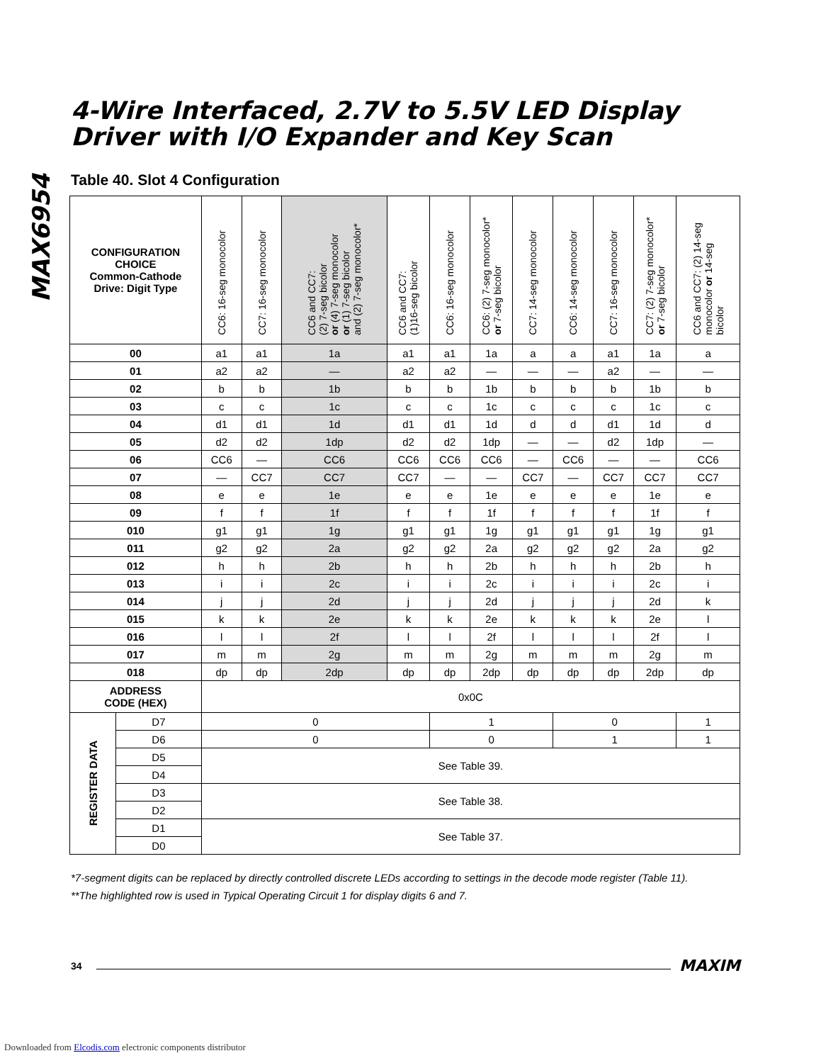MAX6954
4-Wire Interfaced, 2.7V to 5.5V LED Display
Driver with I/O Expander and Key Scan
Table 40. Slot 4 Configuration
| CONFIGURATION CHOICE Common-Cathode Drive: Digit Type | | CC6: 16-seg monocolor | CC7: 16-seg monocolor | CC6 and CC7: (2) 7-seg bicolor or (4) 7-seg monocolor or (1) 7-seg bicolor and (2) 7-seg monocolor* | CC6 and CC7: (1)16-seg bicolor | CC6: 16-seg monocolor | CC6: (2) 7-seg monocolor* or 7-seg bicolor | CC7: 14-seg monocolor | CC6: 14-seg monocolor | CC7: 16-seg monocolor | CC7: (2) 7-seg monocolor* or 7-seg bicolor | CC6 and CC7: (2) 14-seg monocolor or 14-seg bicolor |
| --- | --- | --- | --- | --- | --- | --- | --- | --- | --- | --- | --- | --- |
| 00 | | a1 | a1 | 1a | a1 | a1 | 1a | a | a | a1 | 1a | a |
| 01 | | a2 | a2 | — | a2 | a2 | — | — | — | a2 | — | — |
| 02 | | b | b | 1b | b | b | 1b | b | b | b | 1b | b |
| 03 | | c | c | 1c | c | c | 1c | c | c | c | 1c | c |
| 04 | | d1 | d1 | 1d | d1 | d1 | 1d | d | d | d1 | 1d | d |
| 05 | | d2 | d2 | 1dp | d2 | d2 | 1dp | — | — | d2 | 1dp | — |
| 06 | | CC6 | — | CC6 | CC6 | CC6 | CC6 | — | CC6 | — | — | CC6 |
| 07 | | — | CC7 | CC7 | CC7 | — | — | CC7 | — | CC7 | CC7 | CC7 |
| 08 | | e | e | 1e | e | e | 1e | e | e | e | 1e | e |
| 09 | | f | f | 1f | f | f | 1f | f | f | f | 1f | f |
| 010 | | g1 | g1 | 1g | g1 | g1 | 1g | g1 | g1 | g1 | 1g | g1 |
| 011 | | g2 | g2 | 2a | g2 | g2 | 2a | g2 | g2 | g2 | 2a | g2 |
| 012 | | h | h | 2b | h | h | 2b | h | h | h | 2b | h |
| 013 | | i | i | 2c | i | i | 2c | i | i | i | 2c | i |
| 014 | | j | j | 2d | j | j | 2d | j | j | j | 2d | k |
| 015 | | k | k | 2e | k | k | 2e | k | k | k | 2e | l |
| 016 | | l | l | 2f | l | l | 2f | l | l | l | 2f | l |
| 017 | | m | m | 2g | m | m | 2g | m | m | m | 2g | m |
| 018 | | dp | dp | 2dp | dp | dp | 2dp | dp | dp | dp | 2dp | dp |
| ADDRESS CODE (HEX) | | 0x0C | | | | | | | | | | |
| REGISTER DATA | D7 | 0 | | | | 1 | | | 0 | | | 1 |
| | D6 | 0 | | | | 0 | | | 1 | | | 1 |
| | D5 | See Table 39. | | | | | | | | | | |
| | D4 | | | | | | | | | | | |
| | D3 | See Table 38. | | | | | | | | | | |
| | D2 | | | | | | | | | | | |
| | D1 | See Table 37. | | | | | | | | | | |
| | D0 | | | | | | | | | | | |
*7-segment digits can be replaced by directly controlled discrete LEDs according to settings in the decode mode register (Table 11).
**The highlighted row is used in Typical Operating Circuit 1 for display digits 6 and 7.
34 MAXIM
Downloaded from Elcodis.com electronic components distributor